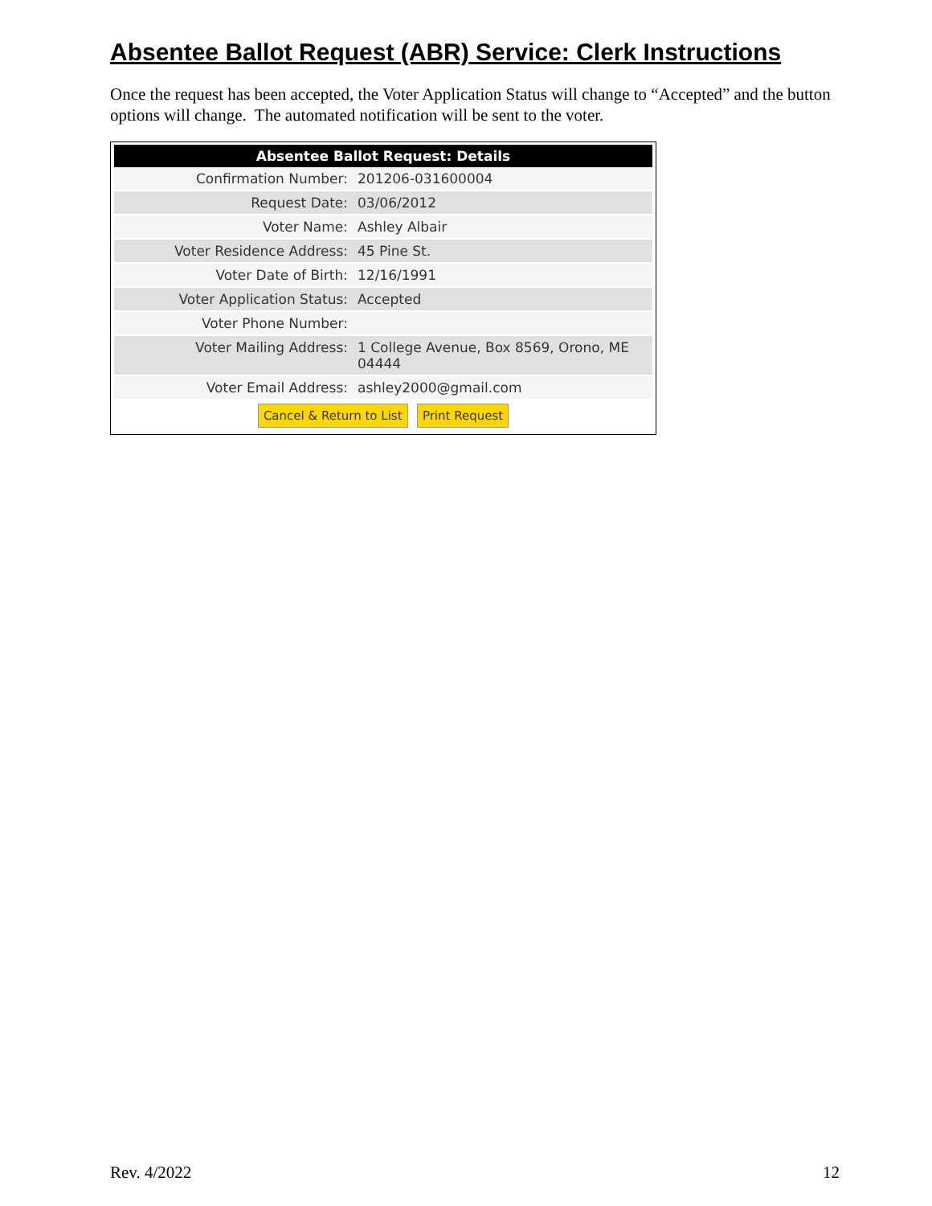Absentee Ballot Request (ABR) Service: Clerk Instructions
Once the request has been accepted, the Voter Application Status will change to “Accepted” and the button options will change. The automated notification will be sent to the voter.
| Absentee Ballot Request: Details | |
| --- | --- |
| Confirmation Number: | 201206-031600004 |
| Request Date: | 03/06/2012 |
| Voter Name: | Ashley Albair |
| Voter Residence Address: | 45 Pine St. |
| Voter Date of Birth: | 12/16/1991 |
| Voter Application Status: | Accepted |
| Voter Phone Number: | |
| Voter Mailing Address: | 1 College Avenue, Box 8569, Orono, ME 04444 |
| Voter Email Address: | ashley2000@gmail.com |
Cancel & Return to List Print Request
Rev. 4/2022 12